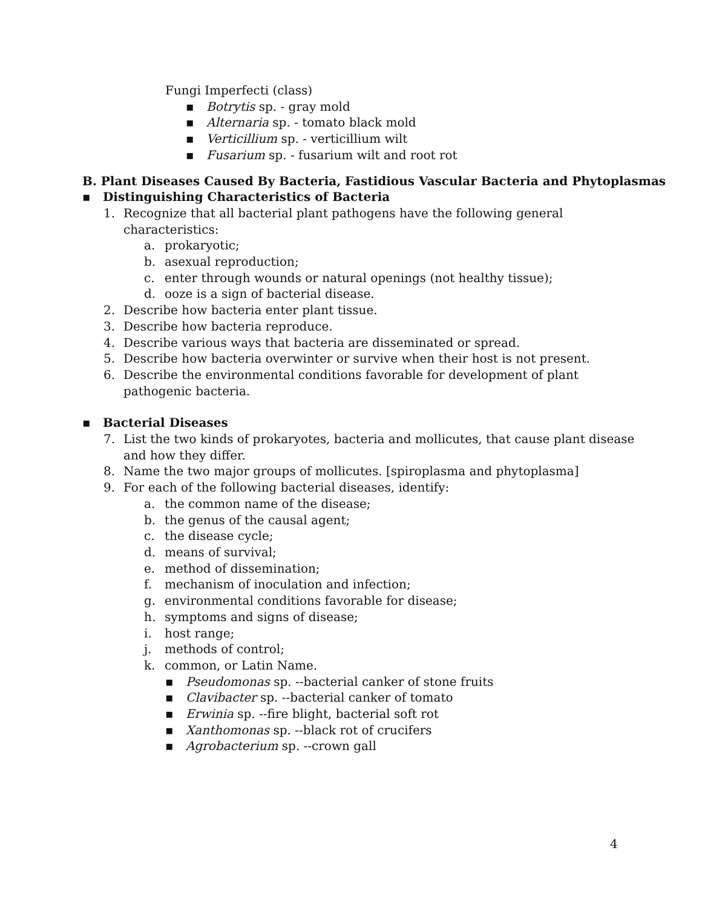Fungi Imperfecti (class)
▪ Botrytis sp. - gray mold
▪ Alternaria sp. - tomato black mold
▪ Verticillium sp. - verticillium wilt
▪ Fusarium sp. - fusarium wilt and root rot
B. Plant Diseases Caused By Bacteria, Fastidious Vascular Bacteria and Phytoplasmas
▪ Distinguishing Characteristics of Bacteria
1. Recognize that all bacterial plant pathogens have the following general
characteristics:
a. prokaryotic;
b. asexual reproduction;
c. enter through wounds or natural openings (not healthy tissue);
d. ooze is a sign of bacterial disease.
2. Describe how bacteria enter plant tissue.
3. Describe how bacteria reproduce.
4. Describe various ways that bacteria are disseminated or spread.
5. Describe how bacteria overwinter or survive when their host is not present.
6. Describe the environmental conditions favorable for development of plant
pathogenic bacteria.
▪ Bacterial Diseases
7. List the two kinds of prokaryotes, bacteria and mollicutes, that cause plant disease
and how they differ.
8. Name the two major groups of mollicutes. [spiroplasma and phytoplasma]
9. For each of the following bacterial diseases, identify:
a. the common name of the disease;
b. the genus of the causal agent;
c. the disease cycle;
d. means of survival;
e. method of dissemination;
f. mechanism of inoculation and infection;
g. environmental conditions favorable for disease;
h. symptoms and signs of disease;
i. host range;
j. methods of control;
k. common, or Latin Name.
▪ Pseudomonas sp. --bacterial canker of stone fruits
▪ Clavibacter sp. --bacterial canker of tomato
▪ Erwinia sp. --fire blight, bacterial soft rot
▪ Xanthomonas sp. --black rot of crucifers
▪ Agrobacterium sp. --crown gall
4